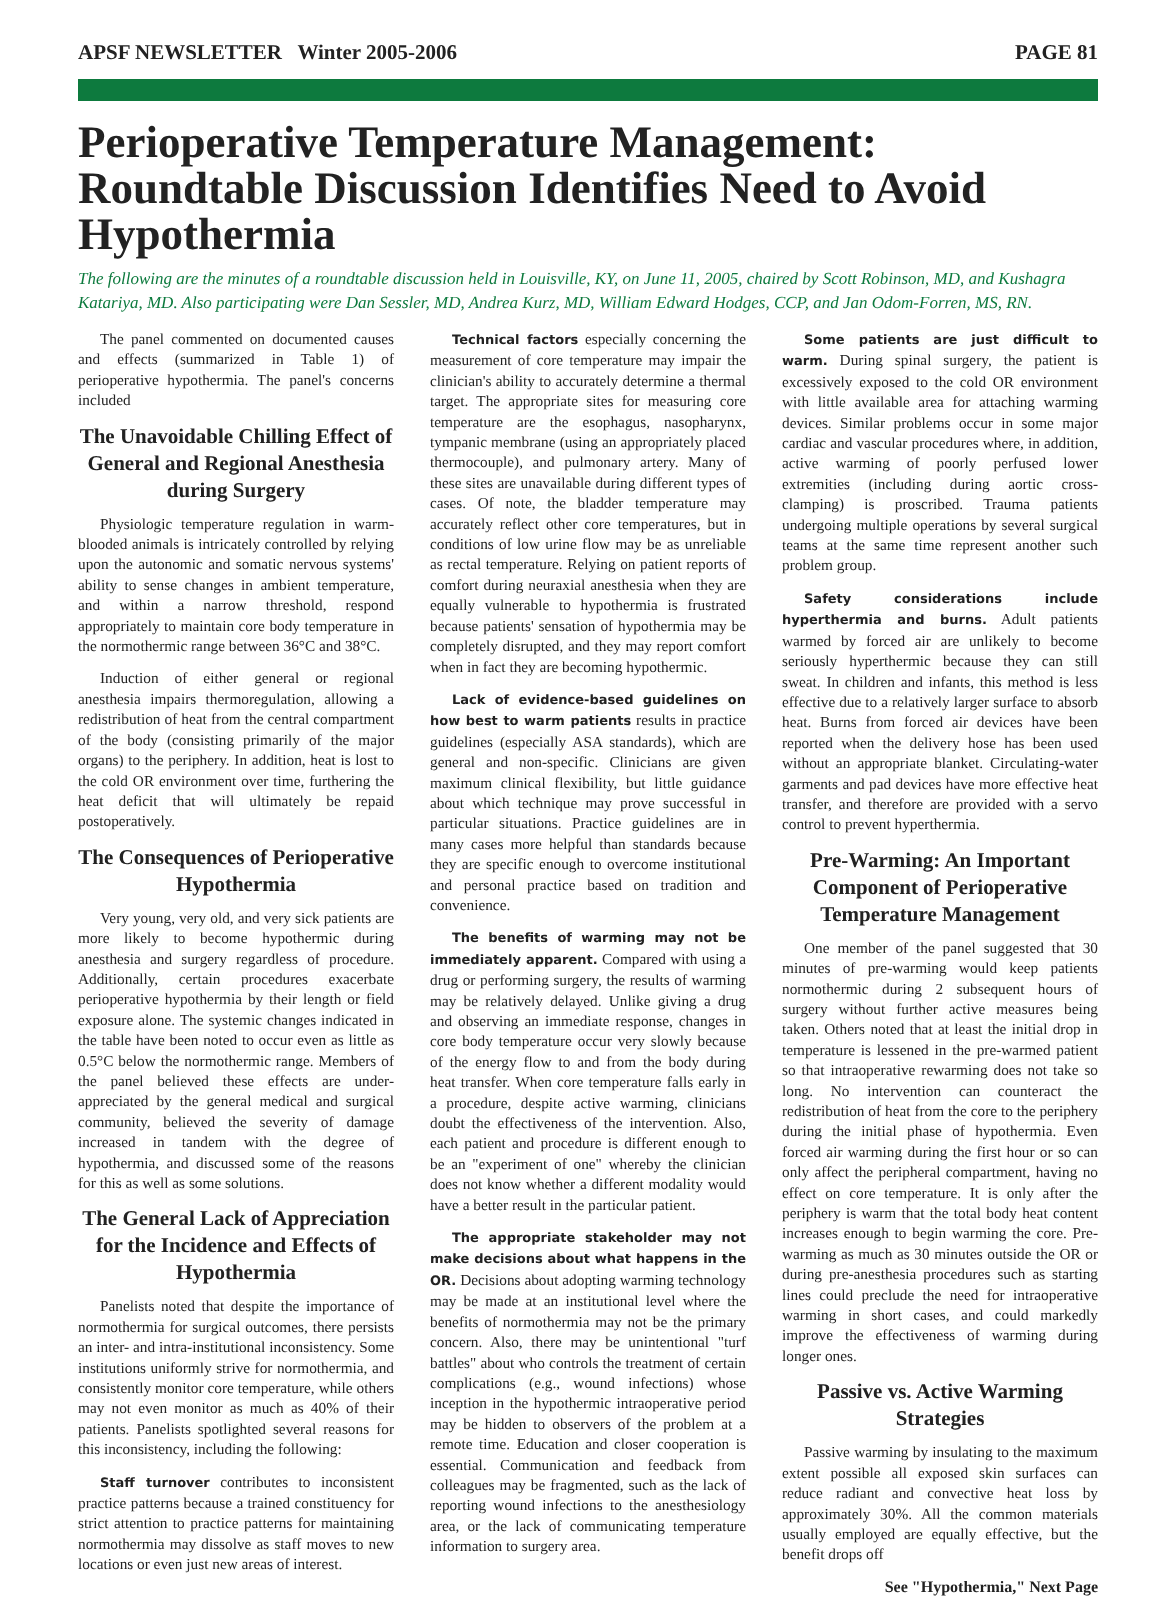APSF NEWSLETTER Winter 2005-2006 PAGE 81
Perioperative Temperature Management: Roundtable Discussion Identifies Need to Avoid Hypothermia
The following are the minutes of a roundtable discussion held in Louisville, KY, on June 11, 2005, chaired by Scott Robinson, MD, and Kushagra Katariya, MD. Also participating were Dan Sessler, MD, Andrea Kurz, MD, William Edward Hodges, CCP, and Jan Odom-Forren, MS, RN.
The panel commented on documented causes and effects (summarized in Table 1) of perioperative hypothermia. The panel's concerns included
The Unavoidable Chilling Effect of General and Regional Anesthesia during Surgery
Physiologic temperature regulation in warm-blooded animals is intricately controlled by relying upon the autonomic and somatic nervous systems' ability to sense changes in ambient temperature, and within a narrow threshold, respond appropriately to maintain core body temperature in the normothermic range between 36°C and 38°C.
Induction of either general or regional anesthesia impairs thermoregulation, allowing a redistribution of heat from the central compartment of the body (consisting primarily of the major organs) to the periphery. In addition, heat is lost to the cold OR environment over time, furthering the heat deficit that will ultimately be repaid postoperatively.
The Consequences of Perioperative Hypothermia
Very young, very old, and very sick patients are more likely to become hypothermic during anesthesia and surgery regardless of procedure. Additionally, certain procedures exacerbate perioperative hypothermia by their length or field exposure alone. The systemic changes indicated in the table have been noted to occur even as little as 0.5°C below the normothermic range. Members of the panel believed these effects are under-appreciated by the general medical and surgical community, believed the severity of damage increased in tandem with the degree of hypothermia, and discussed some of the reasons for this as well as some solutions.
The General Lack of Appreciation for the Incidence and Effects of Hypothermia
Panelists noted that despite the importance of normothermia for surgical outcomes, there persists an inter- and intra-institutional inconsistency. Some institutions uniformly strive for normothermia, and consistently monitor core temperature, while others may not even monitor as much as 40% of their patients. Panelists spotlighted several reasons for this inconsistency, including the following:
Staff turnover contributes to inconsistent practice patterns because a trained constituency for strict attention to practice patterns for maintaining normothermia may dissolve as staff moves to new locations or even just new areas of interest.
Technical factors especially concerning the measurement of core temperature may impair the clinician's ability to accurately determine a thermal target. The appropriate sites for measuring core temperature are the esophagus, nasopharynx, tympanic membrane (using an appropriately placed thermocouple), and pulmonary artery. Many of these sites are unavailable during different types of cases. Of note, the bladder temperature may accurately reflect other core temperatures, but in conditions of low urine flow may be as unreliable as rectal temperature. Relying on patient reports of comfort during neuraxial anesthesia when they are equally vulnerable to hypothermia is frustrated because patients' sensation of hypothermia may be completely disrupted, and they may report comfort when in fact they are becoming hypothermic.
Lack of evidence-based guidelines on how best to warm patients results in practice guidelines (especially ASA standards), which are general and non-specific. Clinicians are given maximum clinical flexibility, but little guidance about which technique may prove successful in particular situations. Practice guidelines are in many cases more helpful than standards because they are specific enough to overcome institutional and personal practice based on tradition and convenience.
The benefits of warming may not be immediately apparent. Compared with using a drug or performing surgery, the results of warming may be relatively delayed. Unlike giving a drug and observing an immediate response, changes in core body temperature occur very slowly because of the energy flow to and from the body during heat transfer. When core temperature falls early in a procedure, despite active warming, clinicians doubt the effectiveness of the intervention. Also, each patient and procedure is different enough to be an "experiment of one" whereby the clinician does not know whether a different modality would have a better result in the particular patient.
The appropriate stakeholder may not make decisions about what happens in the OR. Decisions about adopting warming technology may be made at an institutional level where the benefits of normothermia may not be the primary concern. Also, there may be unintentional "turf battles" about who controls the treatment of certain complications (e.g., wound infections) whose inception in the hypothermic intraoperative period may be hidden to observers of the problem at a remote time. Education and closer cooperation is essential. Communication and feedback from colleagues may be fragmented, such as the lack of reporting wound infections to the anesthesiology area, or the lack of communicating temperature information to surgery area.
Some patients are just difficult to warm. During spinal surgery, the patient is excessively exposed to the cold OR environment with little available area for attaching warming devices. Similar problems occur in some major cardiac and vascular procedures where, in addition, active warming of poorly perfused lower extremities (including during aortic cross-clamping) is proscribed. Trauma patients undergoing multiple operations by several surgical teams at the same time represent another such problem group.
Safety considerations include hyperthermia and burns. Adult patients warmed by forced air are unlikely to become seriously hyperthermic because they can still sweat. In children and infants, this method is less effective due to a relatively larger surface to absorb heat. Burns from forced air devices have been reported when the delivery hose has been used without an appropriate blanket. Circulating-water garments and pad devices have more effective heat transfer, and therefore are provided with a servo control to prevent hyperthermia.
Pre-Warming: An Important Component of Perioperative Temperature Management
One member of the panel suggested that 30 minutes of pre-warming would keep patients normothermic during 2 subsequent hours of surgery without further active measures being taken. Others noted that at least the initial drop in temperature is lessened in the pre-warmed patient so that intraoperative rewarming does not take so long. No intervention can counteract the redistribution of heat from the core to the periphery during the initial phase of hypothermia. Even forced air warming during the first hour or so can only affect the peripheral compartment, having no effect on core temperature. It is only after the periphery is warm that the total body heat content increases enough to begin warming the core. Pre-warming as much as 30 minutes outside the OR or during pre-anesthesia procedures such as starting lines could preclude the need for intraoperative warming in short cases, and could markedly improve the effectiveness of warming during longer ones.
Passive vs. Active Warming Strategies
Passive warming by insulating to the maximum extent possible all exposed skin surfaces can reduce radiant and convective heat loss by approximately 30%. All the common materials usually employed are equally effective, but the benefit drops off
See "Hypothermia," Next Page